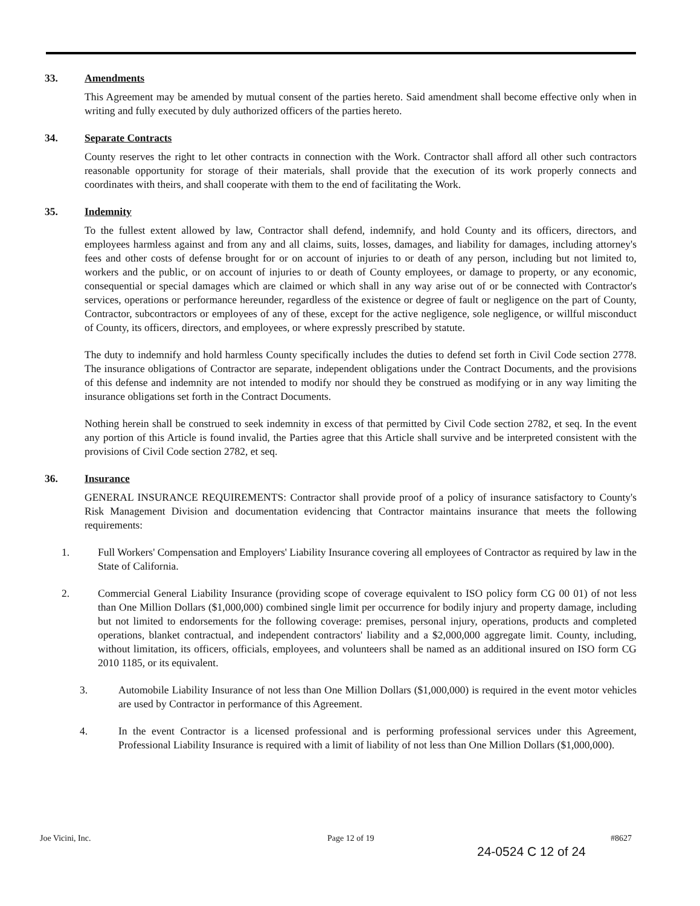33. Amendments
This Agreement may be amended by mutual consent of the parties hereto. Said amendment shall become effective only when in writing and fully executed by duly authorized officers of the parties hereto.
34. Separate Contracts
County reserves the right to let other contracts in connection with the Work. Contractor shall afford all other such contractors reasonable opportunity for storage of their materials, shall provide that the execution of its work properly connects and coordinates with theirs, and shall cooperate with them to the end of facilitating the Work.
35. Indemnity
To the fullest extent allowed by law, Contractor shall defend, indemnify, and hold County and its officers, directors, and employees harmless against and from any and all claims, suits, losses, damages, and liability for damages, including attorney's fees and other costs of defense brought for or on account of injuries to or death of any person, including but not limited to, workers and the public, or on account of injuries to or death of County employees, or damage to property, or any economic, consequential or special damages which are claimed or which shall in any way arise out of or be connected with Contractor's services, operations or performance hereunder, regardless of the existence or degree of fault or negligence on the part of County, Contractor, subcontractors or employees of any of these, except for the active negligence, sole negligence, or willful misconduct of County, its officers, directors, and employees, or where expressly prescribed by statute.
The duty to indemnify and hold harmless County specifically includes the duties to defend set forth in Civil Code section 2778. The insurance obligations of Contractor are separate, independent obligations under the Contract Documents, and the provisions of this defense and indemnity are not intended to modify nor should they be construed as modifying or in any way limiting the insurance obligations set forth in the Contract Documents.
Nothing herein shall be construed to seek indemnity in excess of that permitted by Civil Code section 2782, et seq. In the event any portion of this Article is found invalid, the Parties agree that this Article shall survive and be interpreted consistent with the provisions of Civil Code section 2782, et seq.
36. Insurance
GENERAL INSURANCE REQUIREMENTS: Contractor shall provide proof of a policy of insurance satisfactory to County's Risk Management Division and documentation evidencing that Contractor maintains insurance that meets the following requirements:
1. Full Workers' Compensation and Employers' Liability Insurance covering all employees of Contractor as required by law in the State of California.
2. Commercial General Liability Insurance (providing scope of coverage equivalent to ISO policy form CG 00 01) of not less than One Million Dollars ($1,000,000) combined single limit per occurrence for bodily injury and property damage, including but not limited to endorsements for the following coverage: premises, personal injury, operations, products and completed operations, blanket contractual, and independent contractors' liability and a $2,000,000 aggregate limit. County, including, without limitation, its officers, officials, employees, and volunteers shall be named as an additional insured on ISO form CG 2010 1185, or its equivalent.
3. Automobile Liability Insurance of not less than One Million Dollars ($1,000,000) is required in the event motor vehicles are used by Contractor in performance of this Agreement.
4. In the event Contractor is a licensed professional and is performing professional services under this Agreement, Professional Liability Insurance is required with a limit of liability of not less than One Million Dollars ($1,000,000).
Joe Vicini, Inc. Page 12 of 19 #8627
24-0524 C 12 of 24